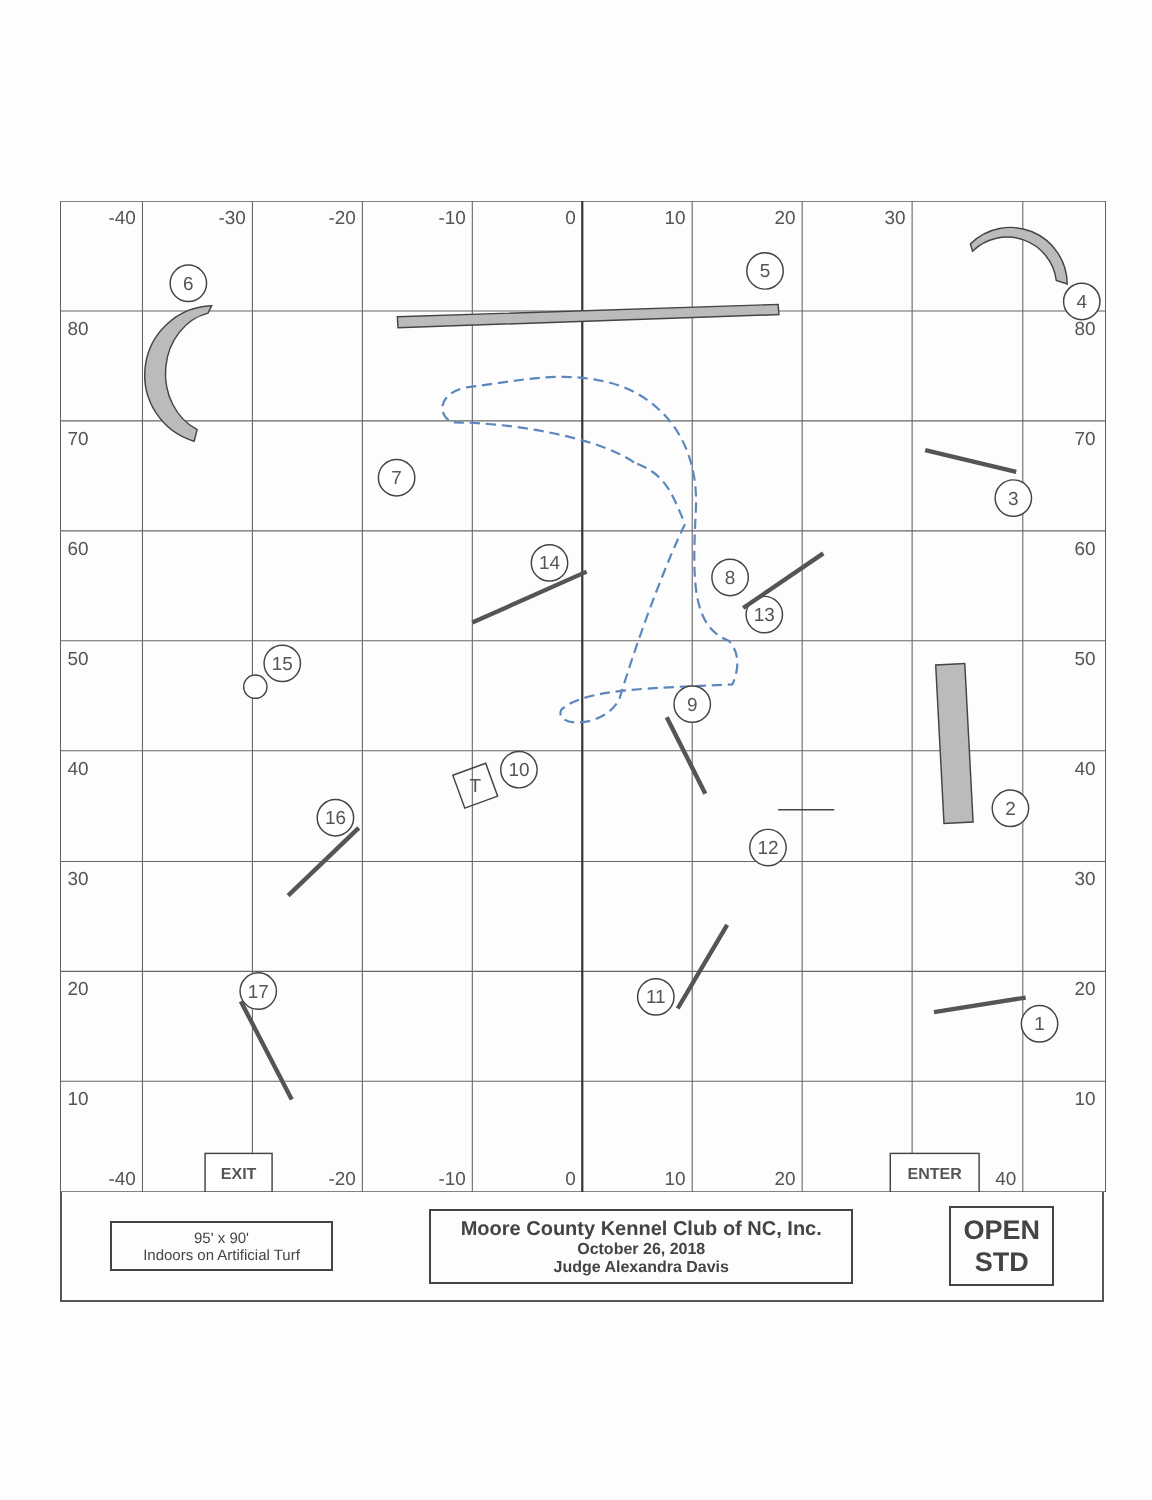-40
-30
-20
-10
0
10
20
30
-40
-20
-10
0
10
20
40
80
70
60
50
40
30
20
10
80
70
60
50
40
30
20
10
EXIT
ENTER
1
2
3
4
5
6
7
8
9
10
11
12
13
14
15
16
17
T
95' x 90'
Indoors on Artificial Turf
Moore County Kennel Club of NC, Inc.
October 26, 2018
Judge Alexandra Davis
OPEN
STD